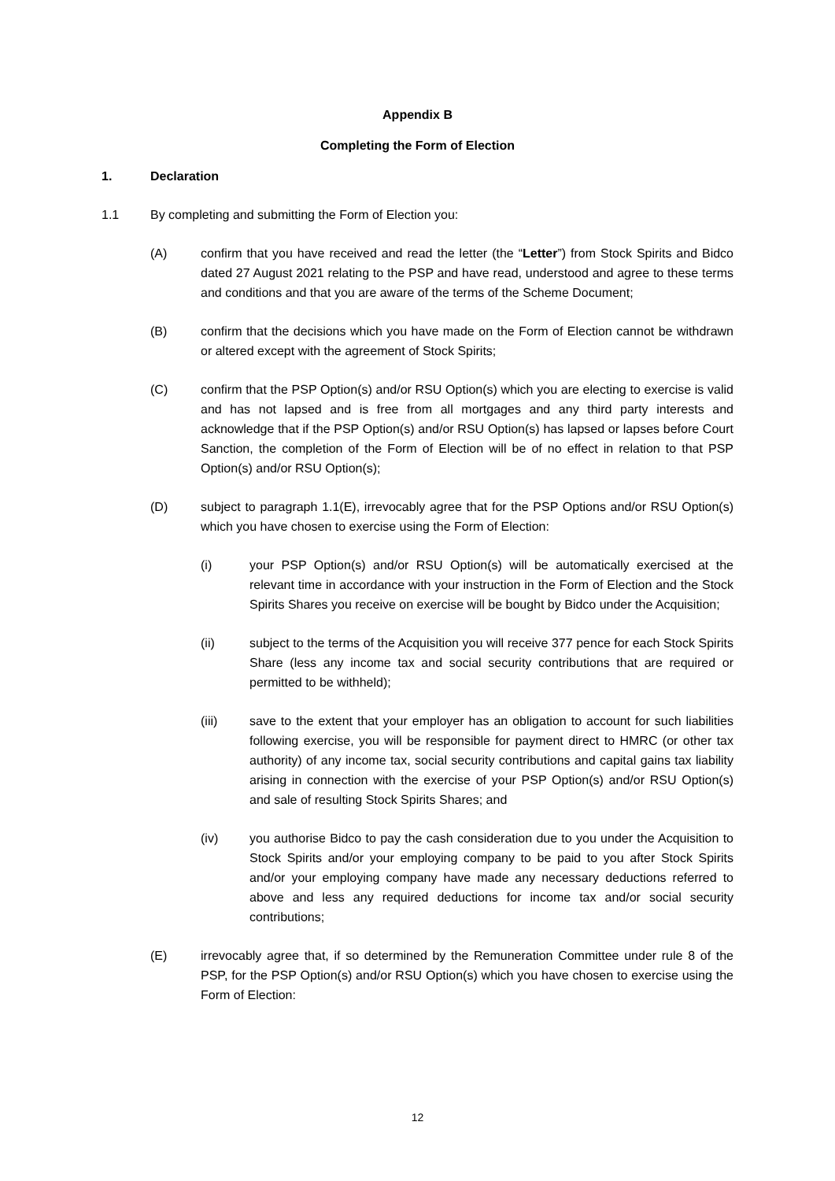Appendix B
Completing the Form of Election
1. Declaration
1.1 By completing and submitting the Form of Election you:
(A) confirm that you have received and read the letter (the “Letter”) from Stock Spirits and Bidco dated 27 August 2021 relating to the PSP and have read, understood and agree to these terms and conditions and that you are aware of the terms of the Scheme Document;
(B) confirm that the decisions which you have made on the Form of Election cannot be withdrawn or altered except with the agreement of Stock Spirits;
(C) confirm that the PSP Option(s) and/or RSU Option(s) which you are electing to exercise is valid and has not lapsed and is free from all mortgages and any third party interests and acknowledge that if the PSP Option(s) and/or RSU Option(s) has lapsed or lapses before Court Sanction, the completion of the Form of Election will be of no effect in relation to that PSP Option(s) and/or RSU Option(s);
(D) subject to paragraph 1.1(E), irrevocably agree that for the PSP Options and/or RSU Option(s) which you have chosen to exercise using the Form of Election:
(i) your PSP Option(s) and/or RSU Option(s) will be automatically exercised at the relevant time in accordance with your instruction in the Form of Election and the Stock Spirits Shares you receive on exercise will be bought by Bidco under the Acquisition;
(ii) subject to the terms of the Acquisition you will receive 377 pence for each Stock Spirits Share (less any income tax and social security contributions that are required or permitted to be withheld);
(iii) save to the extent that your employer has an obligation to account for such liabilities following exercise, you will be responsible for payment direct to HMRC (or other tax authority) of any income tax, social security contributions and capital gains tax liability arising in connection with the exercise of your PSP Option(s) and/or RSU Option(s) and sale of resulting Stock Spirits Shares; and
(iv) you authorise Bidco to pay the cash consideration due to you under the Acquisition to Stock Spirits and/or your employing company to be paid to you after Stock Spirits and/or your employing company have made any necessary deductions referred to above and less any required deductions for income tax and/or social security contributions;
(E) irrevocably agree that, if so determined by the Remuneration Committee under rule 8 of the PSP, for the PSP Option(s) and/or RSU Option(s) which you have chosen to exercise using the Form of Election:
12